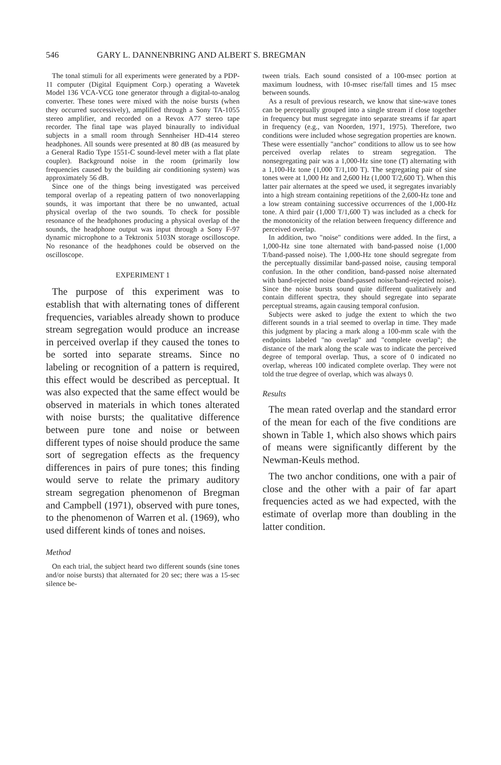546 GARY L. DANNENBRING AND ALBERT S. BREGMAN
The tonal stimuli for all experiments were generated by a PDP-11 computer (Digital Equipment Corp.) operating a Wavetek Model 136 VCA-VCG tone generator through a digital-to-analog converter. These tones were mixed with the noise bursts (when they occurred successively), amplified through a Sony TA-1055 stereo amplifier, and recorded on a Revox A77 stereo tape recorder. The final tape was played binaurally to individual subjects in a small room through Sennheiser HD-414 stereo headphones. All sounds were presented at 80 dB (as measured by a General Radio Type 1551-C sound-level meter with a flat plate coupler). Background noise in the room (primarily low frequencies caused by the building air conditioning system) was approximately 56 dB.
Since one of the things being investigated was perceived temporal overlap of a repeating pattern of two nonoverlapping sounds, it was important that there be no unwanted, actual physical overlap of the two sounds. To check for possible resonance of the headphones producing a physical overlap of the sounds, the headphone output was input through a Sony F-97 dynamic microphone to a Tektronix 5103N storage oscilloscope. No resonance of the headphones could be observed on the oscilloscope.
EXPERIMENT 1
The purpose of this experiment was to establish that with alternating tones of different frequencies, variables already shown to produce stream segregation would produce an increase in perceived overlap if they caused the tones to be sorted into separate streams. Since no labeling or recognition of a pattern is required, this effect would be described as perceptual. It was also expected that the same effect would be observed in materials in which tones alterated with noise bursts; the qualitative difference between pure tone and noise or between different types of noise should produce the same sort of segregation effects as the frequency differences in pairs of pure tones; this finding would serve to relate the primary auditory stream segregation phenomenon of Bregman and Campbell (1971), observed with pure tones, to the phenomenon of Warren et al. (1969), who used different kinds of tones and noises.
Method
On each trial, the subject heard two different sounds (sine tones and/or noise bursts) that alternated for 20 sec; there was a 15-sec silence be-
tween trials. Each sound consisted of a 100-msec portion at maximum loudness, with 10-msec rise/fall times and 15 msec between sounds.
As a result of previous research, we know that sine-wave tones can be perceptually grouped into a single stream if close together in frequency but must segregate into separate streams if far apart in frequency (e.g., van Noorden, 1971, 1975). Therefore, two conditions were included whose segregation properties are known. These were essentially "anchor" conditions to allow us to see how perceived overlap relates to stream segregation. The nonsegregating pair was a 1,000-Hz sine tone (T) alternating with a 1,100-Hz tone (1,000 T/1,100 T). The segregating pair of sine tones were at 1,000 Hz and 2,600 Hz (1,000 T/2,600 T). When this latter pair alternates at the speed we used, it segregates invariably into a high stream containing repetitions of the 2,600-Hz tone and a low stream containing successive occurrences of the 1,000-Hz tone. A third pair (1,000 T/1,600 T) was included as a check for the monotonicity of the relation between frequency difference and perceived overlap.
In addition, two "noise" conditions were added. In the first, a 1,000-Hz sine tone alternated with band-passed noise (1,000 T/band-passed noise). The 1,000-Hz tone should segregate from the perceptually dissimilar band-passed noise, causing temporal confusion. In the other condition, band-passed noise alternated with band-rejected noise (band-passed noise/band-rejected noise). Since the noise bursts sound quite different qualitatively and contain different spectra, they should segregate into separate perceptual streams, again causing temporal confusion.
Subjects were asked to judge the extent to which the two different sounds in a trial seemed to overlap in time. They made this judgment by placing a mark along a 100-mm scale with the endpoints labeled "no overlap" and "complete overlap"; the distance of the mark along the scale was to indicate the perceived degree of temporal overlap. Thus, a score of 0 indicated no overlap, whereas 100 indicated complete overlap. They were not told the true degree of overlap, which was always 0.
Results
The mean rated overlap and the standard error of the mean for each of the five conditions are shown in Table 1, which also shows which pairs of means were significantly different by the Newman-Keuls method.
The two anchor conditions, one with a pair of close and the other with a pair of far apart frequencies acted as we had expected, with the estimate of overlap more than doubling in the latter condition.